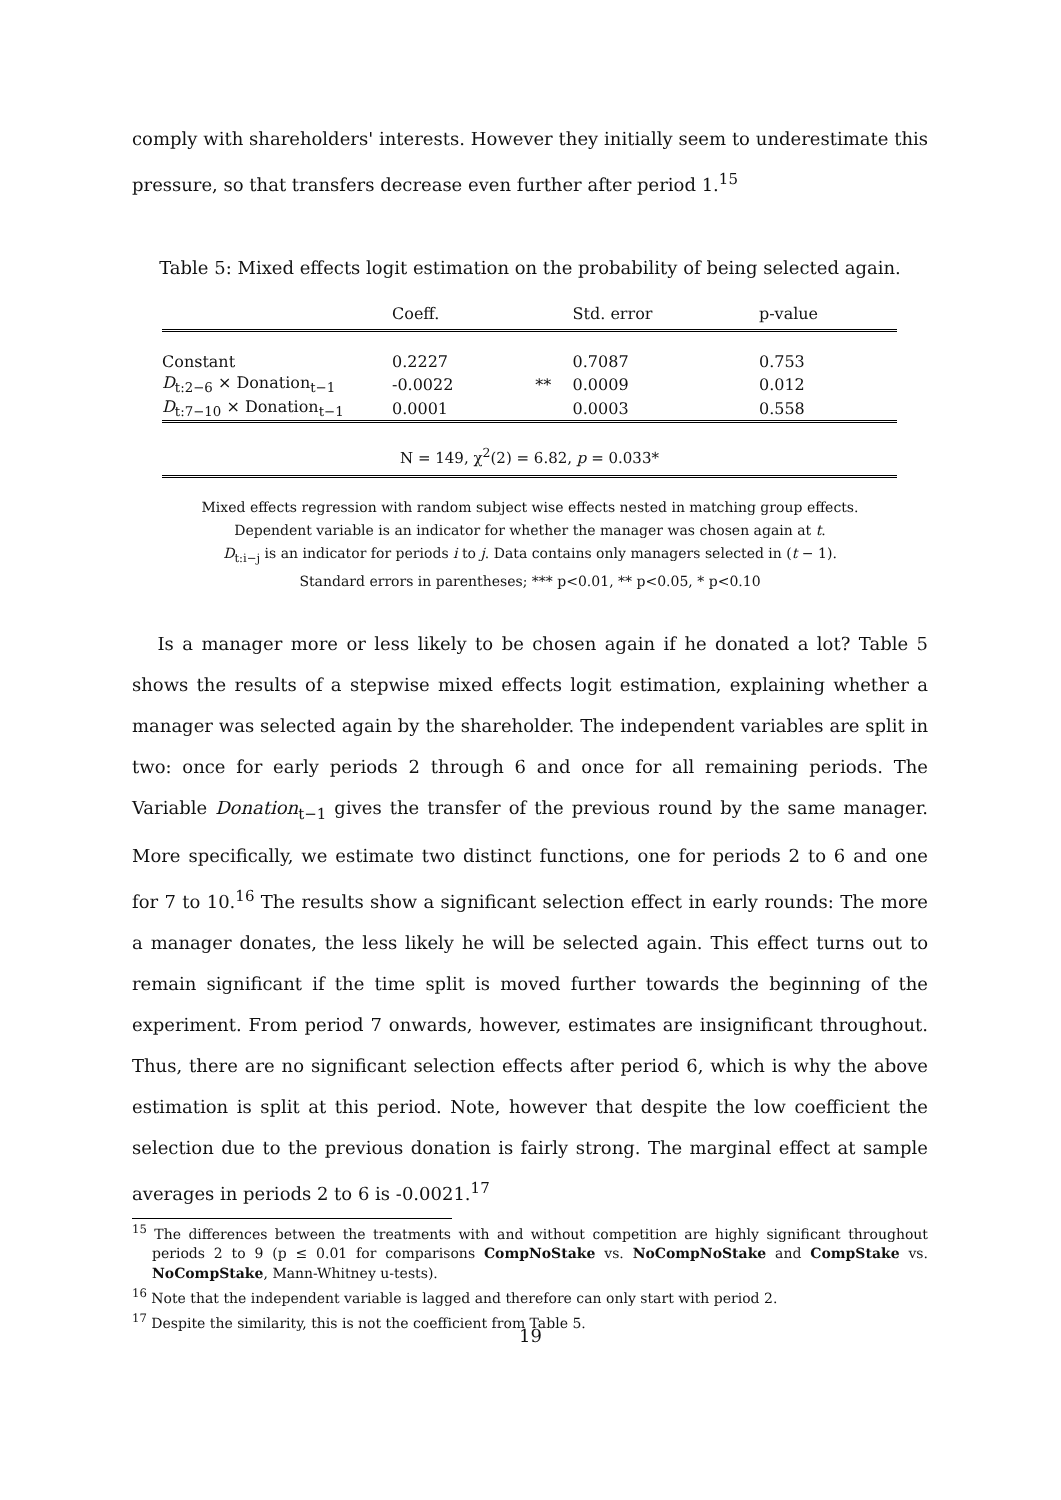comply with shareholders' interests. However they initially seem to underestimate this pressure, so that transfers decrease even further after period 1.<sup>15</sup>
Table 5: Mixed effects logit estimation on the probability of being selected again.
| | Coeff. | | Std. error | p-value |
| --- | --- | --- | --- | --- |
| Constant | 0.2227 | | 0.7087 | 0.753 |
| D<sub>t:2−6</sub> × Donation<sub>t−1</sub> | -0.0022 | ** | 0.0009 | 0.012 |
| D<sub>t:7−10</sub> × Donation<sub>t−1</sub> | 0.0001 | | 0.0003 | 0.558 |
N = 149, χ<sup>2</sup>(2) = 6.82, p = 0.033*
Mixed effects regression with random subject wise effects nested in matching group effects.
Dependent variable is an indicator for whether the manager was chosen again at t.
D<sub>t:i−j</sub> is an indicator for periods i to j. Data contains only managers selected in (t − 1).
Standard errors in parentheses; *** p<0.01, ** p<0.05, * p<0.10
Is a manager more or less likely to be chosen again if he donated a lot? Table 5 shows the results of a stepwise mixed effects logit estimation, explaining whether a manager was selected again by the shareholder. The independent variables are split in two: once for early periods 2 through 6 and once for all remaining periods. The Variable Donation<sub>t−1</sub> gives the transfer of the previous round by the same manager. More specifically, we estimate two distinct functions, one for periods 2 to 6 and one for 7 to 10.<sup>16</sup> The results show a significant selection effect in early rounds: The more a manager donates, the less likely he will be selected again. This effect turns out to remain significant if the time split is moved further towards the beginning of the experiment. From period 7 onwards, however, estimates are insignificant throughout. Thus, there are no significant selection effects after period 6, which is why the above estimation is split at this period. Note, however that despite the low coefficient the selection due to the previous donation is fairly strong. The marginal effect at sample averages in periods 2 to 6 is -0.0021.<sup>17</sup>
<sup>15</sup> The differences between the treatments with and without competition are highly significant throughout periods 2 to 9 (p ≤ 0.01 for comparisons CompNoStake vs. NoCompNoStake and CompStake vs. NoCompStake, Mann-Whitney u-tests).
<sup>16</sup> Note that the independent variable is lagged and therefore can only start with period 2.
<sup>17</sup> Despite the similarity, this is not the coefficient from Table 5.
19